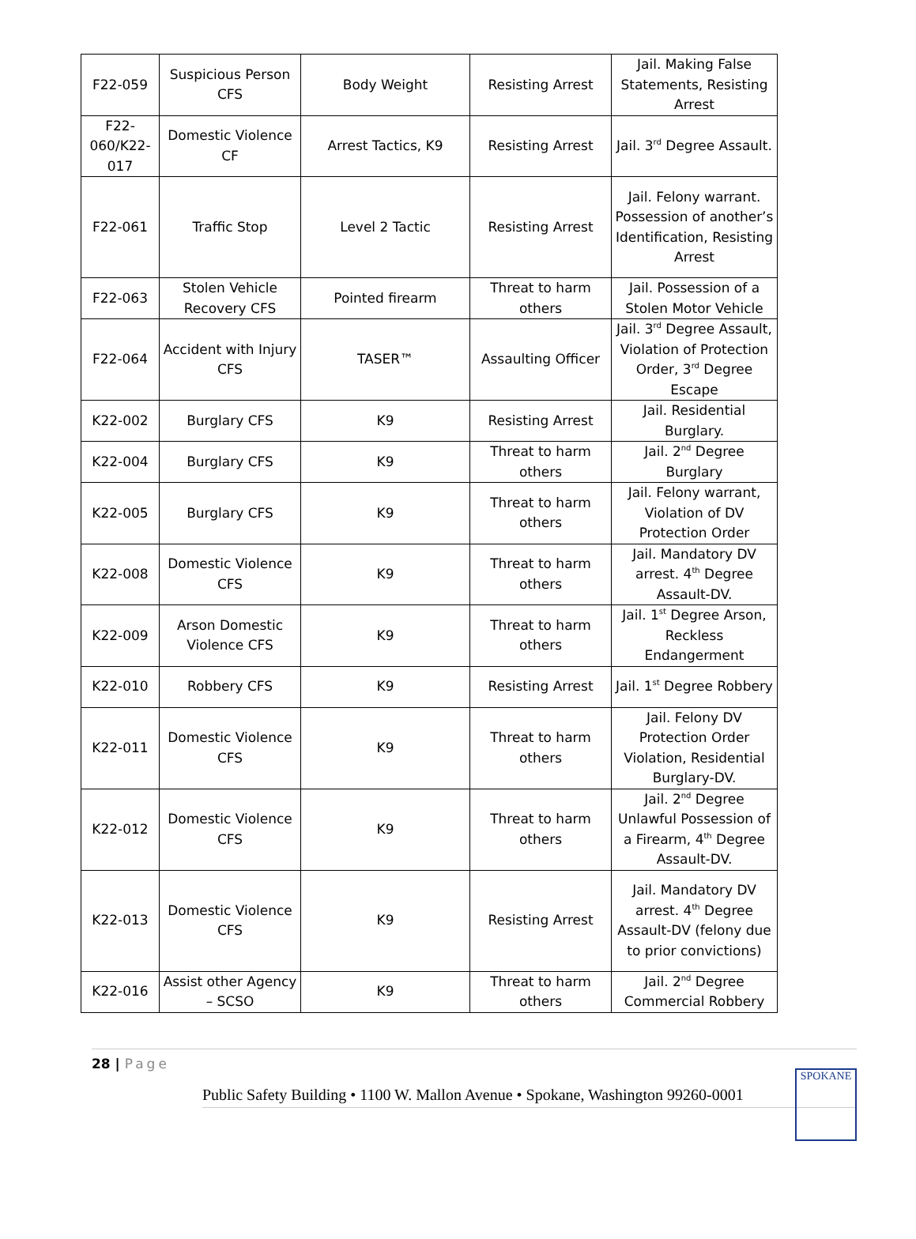| F22-059 | Suspicious Person CFS | Body Weight | Resisting Arrest | Jail. Making False Statements, Resisting Arrest |
| F22-060/K22-017 | Domestic Violence CF | Arrest Tactics, K9 | Resisting Arrest | Jail. 3<sup>rd</sup> Degree Assault. |
| F22-061 | Traffic Stop | Level 2 Tactic | Resisting Arrest | Jail. Felony warrant. Possession of another’s Identification, Resisting Arrest |
| F22-063 | Stolen Vehicle Recovery CFS | Pointed firearm | Threat to harm others | Jail. Possession of a Stolen Motor Vehicle |
| F22-064 | Accident with Injury CFS | TASER™ | Assaulting Officer | Jail. 3<sup>rd</sup> Degree Assault, Violation of Protection Order, 3<sup>rd</sup> Degree Escape |
| K22-002 | Burglary CFS | K9 | Resisting Arrest | Jail. Residential Burglary. |
| K22-004 | Burglary CFS | K9 | Threat to harm others | Jail. 2<sup>nd</sup> Degree Burglary |
| K22-005 | Burglary CFS | K9 | Threat to harm others | Jail. Felony warrant, Violation of DV Protection Order |
| K22-008 | Domestic Violence CFS | K9 | Threat to harm others | Jail. Mandatory DV arrest. 4<sup>th</sup> Degree Assault-DV. |
| K22-009 | Arson Domestic Violence CFS | K9 | Threat to harm others | Jail. 1<sup>st</sup> Degree Arson, Reckless Endangerment |
| K22-010 | Robbery CFS | K9 | Resisting Arrest | Jail. 1<sup>st</sup> Degree Robbery |
| K22-011 | Domestic Violence CFS | K9 | Threat to harm others | Jail. Felony DV Protection Order Violation, Residential Burglary-DV. |
| K22-012 | Domestic Violence CFS | K9 | Threat to harm others | Jail. 2<sup>nd</sup> Degree Unlawful Possession of a Firearm, 4<sup>th</sup> Degree Assault-DV. |
| K22-013 | Domestic Violence CFS | K9 | Resisting Arrest | Jail. Mandatory DV arrest. 4<sup>th</sup> Degree Assault-DV (felony due to prior convictions) |
| K22-016 | Assist other Agency – SCSO | K9 | Threat to harm others | Jail. 2<sup>nd</sup> Degree Commercial Robbery |
28 | Page
Public Safety Building • 1100 W. Mallon Avenue • Spokane, Washington 99260-0001
SPOKANE